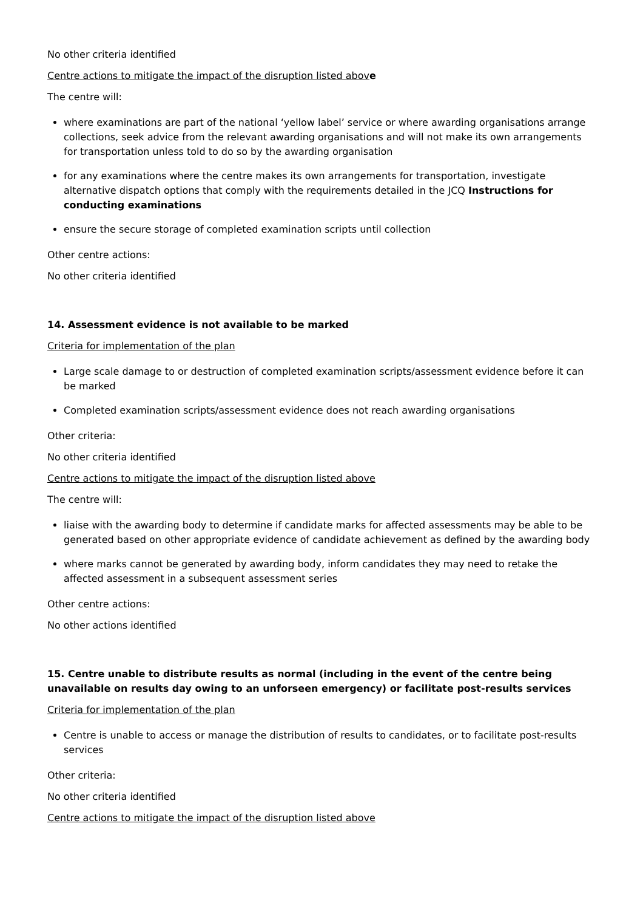No other criteria identified
Centre actions to mitigate the impact of the disruption listed abov e
The centre will:
where examinations are part of the national ‘yellow label’ service or where awarding organisations arrange collections, seek advice from the relevant awarding organisations and will not make its own arrangements for transportation unless told to do so by the awarding organisation
for any examinations where the centre makes its own arrangements for transportation, investigate alternative dispatch options that comply with the requirements detailed in the JCQ Instructions for conducting examinations
ensure the secure storage of completed examination scripts until collection
Other centre actions:
No other criteria identified
14. Assessment evidence is not available to be marked
Criteria for implementation of the plan
Large scale damage to or destruction of completed examination scripts/assessment evidence before it can be marked
Completed examination scripts/assessment evidence does not reach awarding organisations
Other criteria:
No other criteria identified
Centre actions to mitigate the impact of the disruption listed above
The centre will:
liaise with the awarding body to determine if candidate marks for affected assessments may be able to be generated based on other appropriate evidence of candidate achievement as defined by the awarding body
where marks cannot be generated by awarding body, inform candidates they may need to retake the affected assessment in a subsequent assessment series
Other centre actions:
No other actions identified
15. Centre unable to distribute results as normal (including in the event of the centre being unavailable on results day owing to an unforseen emergency) or facilitate post-results services
Criteria for implementation of the plan
Centre is unable to access or manage the distribution of results to candidates, or to facilitate post-results services
Other criteria:
No other criteria identified
Centre actions to mitigate the impact of the disruption listed above